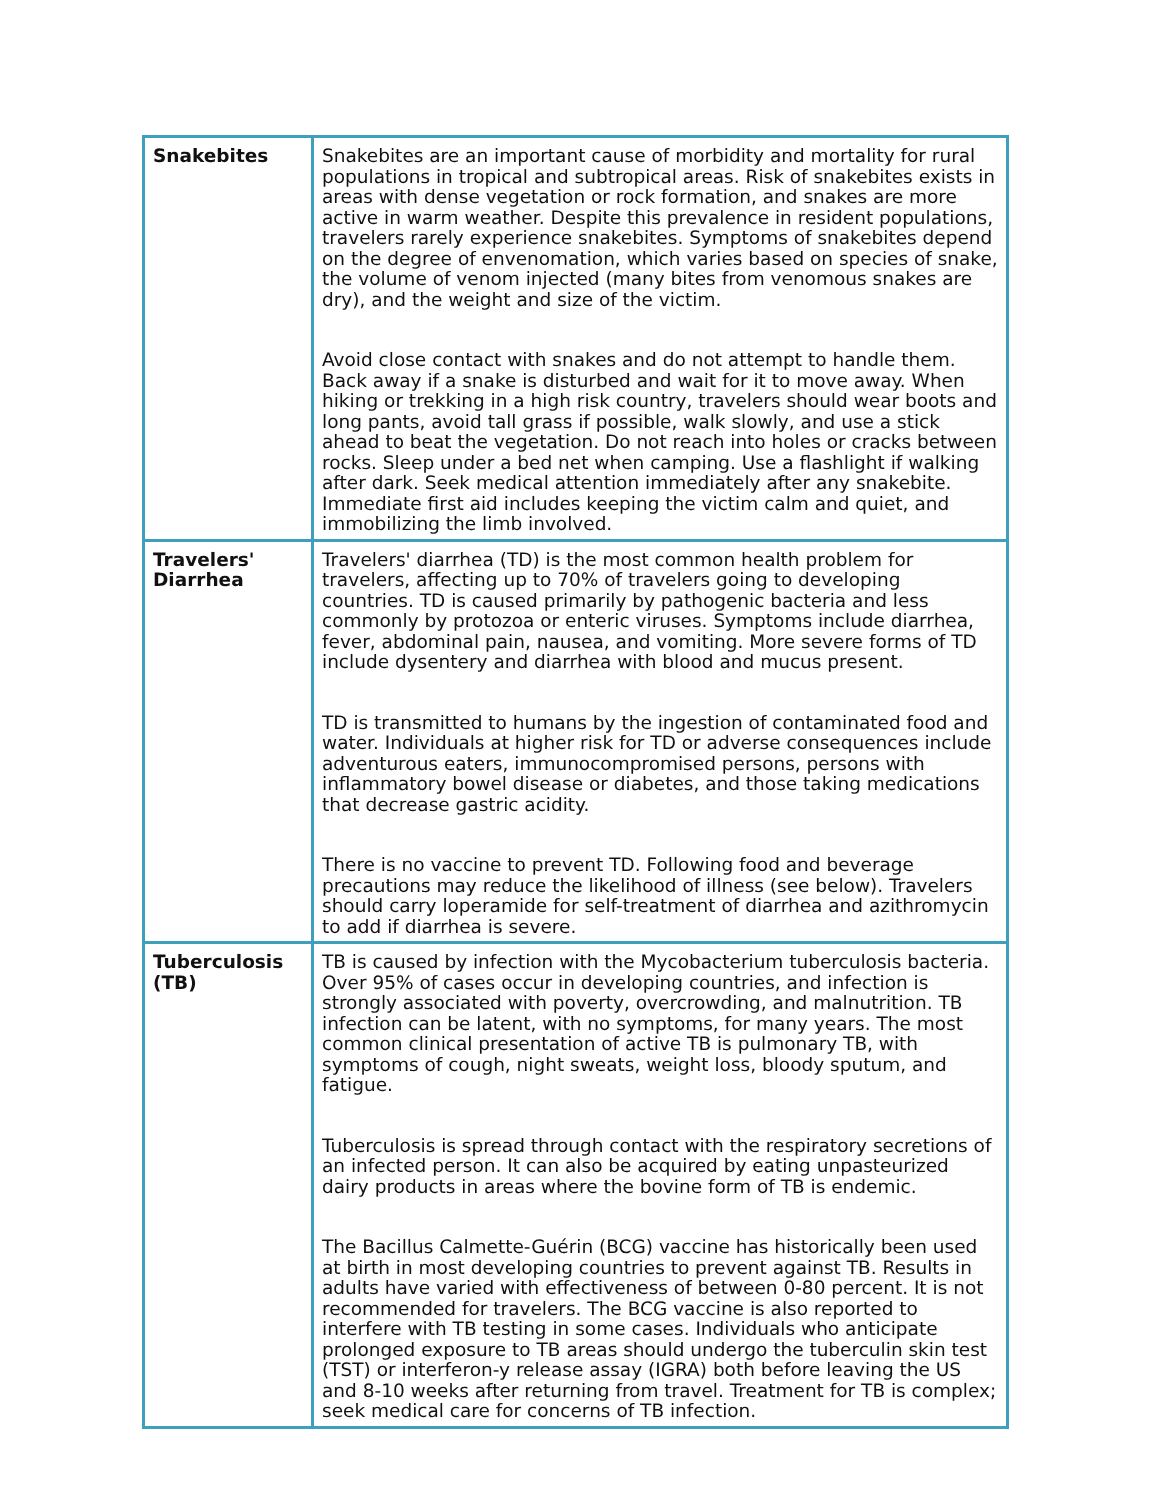| Snakebites | Snakebites are an important cause of morbidity and mortality for rural populations in tropical and subtropical areas. Risk of snakebites exists in areas with dense vegetation or rock formation, and snakes are more active in warm weather. Despite this prevalence in resident populations, travelers rarely experience snakebites. Symptoms of snakebites depend on the degree of envenomation, which varies based on species of snake, the volume of venom injected (many bites from venomous snakes are dry), and the weight and size of the victim. Avoid close contact with snakes and do not attempt to handle them. Back away if a snake is disturbed and wait for it to move away. When hiking or trekking in a high risk country, travelers should wear boots and long pants, avoid tall grass if possible, walk slowly, and use a stick ahead to beat the vegetation. Do not reach into holes or cracks between rocks. Sleep under a bed net when camping. Use a flashlight if walking after dark. Seek medical attention immediately after any snakebite. Immediate first aid includes keeping the victim calm and quiet, and immobilizing the limb involved. |
| Travelers' Diarrhea | Travelers' diarrhea (TD) is the most common health problem for travelers, affecting up to 70% of travelers going to developing countries. TD is caused primarily by pathogenic bacteria and less commonly by protozoa or enteric viruses. Symptoms include diarrhea, fever, abdominal pain, nausea, and vomiting. More severe forms of TD include dysentery and diarrhea with blood and mucus present. TD is transmitted to humans by the ingestion of contaminated food and water. Individuals at higher risk for TD or adverse consequences include adventurous eaters, immunocompromised persons, persons with inflammatory bowel disease or diabetes, and those taking medications that decrease gastric acidity. There is no vaccine to prevent TD. Following food and beverage precautions may reduce the likelihood of illness (see below). Travelers should carry loperamide for self-treatment of diarrhea and azithromycin to add if diarrhea is severe. |
| Tuberculosis (TB) | TB is caused by infection with the Mycobacterium tuberculosis bacteria. Over 95% of cases occur in developing countries, and infection is strongly associated with poverty, overcrowding, and malnutrition. TB infection can be latent, with no symptoms, for many years. The most common clinical presentation of active TB is pulmonary TB, with symptoms of cough, night sweats, weight loss, bloody sputum, and fatigue. Tuberculosis is spread through contact with the respiratory secretions of an infected person. It can also be acquired by eating unpasteurized dairy products in areas where the bovine form of TB is endemic. The Bacillus Calmette-Guérin (BCG) vaccine has historically been used at birth in most developing countries to prevent against TB. Results in adults have varied with effectiveness of between 0-80 percent. It is not recommended for travelers. The BCG vaccine is also reported to interfere with TB testing in some cases. Individuals who anticipate prolonged exposure to TB areas should undergo the tuberculin skin test (TST) or interferon-y release assay (IGRA) both before leaving the US and 8-10 weeks after returning from travel. Treatment for TB is complex; seek medical care for concerns of TB infection. |